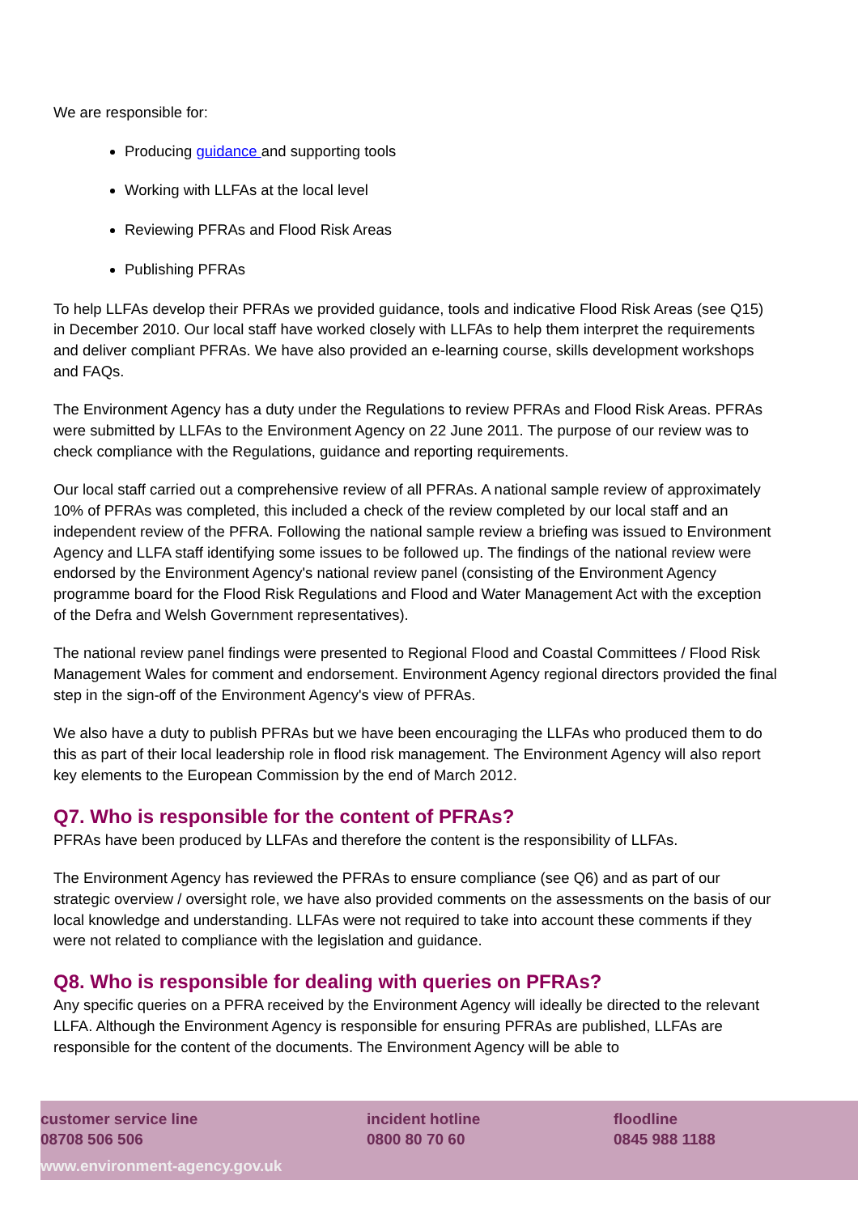We are responsible for:
Producing guidance and supporting tools
Working with LLFAs at the local level
Reviewing PFRAs and Flood Risk Areas
Publishing PFRAs
To help LLFAs develop their PFRAs we provided guidance, tools and indicative Flood Risk Areas (see Q15) in December 2010. Our local staff have worked closely with LLFAs to help them interpret the requirements and deliver compliant PFRAs. We have also provided an e-learning course, skills development workshops and FAQs.
The Environment Agency has a duty under the Regulations to review PFRAs and Flood Risk Areas. PFRAs were submitted by LLFAs to the Environment Agency on 22 June 2011. The purpose of our review was to check compliance with the Regulations, guidance and reporting requirements.
Our local staff carried out a comprehensive review of all PFRAs. A national sample review of approximately 10% of PFRAs was completed, this included a check of the review completed by our local staff and an independent review of the PFRA. Following the national sample review a briefing was issued to Environment Agency and LLFA staff identifying some issues to be followed up. The findings of the national review were endorsed by the Environment Agency's national review panel (consisting of the Environment Agency programme board for the Flood Risk Regulations and Flood and Water Management Act with the exception of the Defra and Welsh Government representatives).
The national review panel findings were presented to Regional Flood and Coastal Committees / Flood Risk Management Wales for comment and endorsement. Environment Agency regional directors provided the final step in the sign-off of the Environment Agency's view of PFRAs.
We also have a duty to publish PFRAs but we have been encouraging the LLFAs who produced them to do this as part of their local leadership role in flood risk management. The Environment Agency will also report key elements to the European Commission by the end of March 2012.
Q7. Who is responsible for the content of PFRAs?
PFRAs have been produced by LLFAs and therefore the content is the responsibility of LLFAs.
The Environment Agency has reviewed the PFRAs to ensure compliance (see Q6) and as part of our strategic overview / oversight role, we have also provided comments on the assessments on the basis of our local knowledge and understanding. LLFAs were not required to take into account these comments if they were not related to compliance with the legislation and guidance.
Q8. Who is responsible for dealing with queries on PFRAs?
Any specific queries on a PFRA received by the Environment Agency will ideally be directed to the relevant LLFA. Although the Environment Agency is responsible for ensuring PFRAs are published, LLFAs are responsible for the content of the documents. The Environment Agency will be able to
customer service line
08708 506 506
incident hotline
0800 80 70 60
floodline
0845 988 1188
www.environment-agency.gov.uk